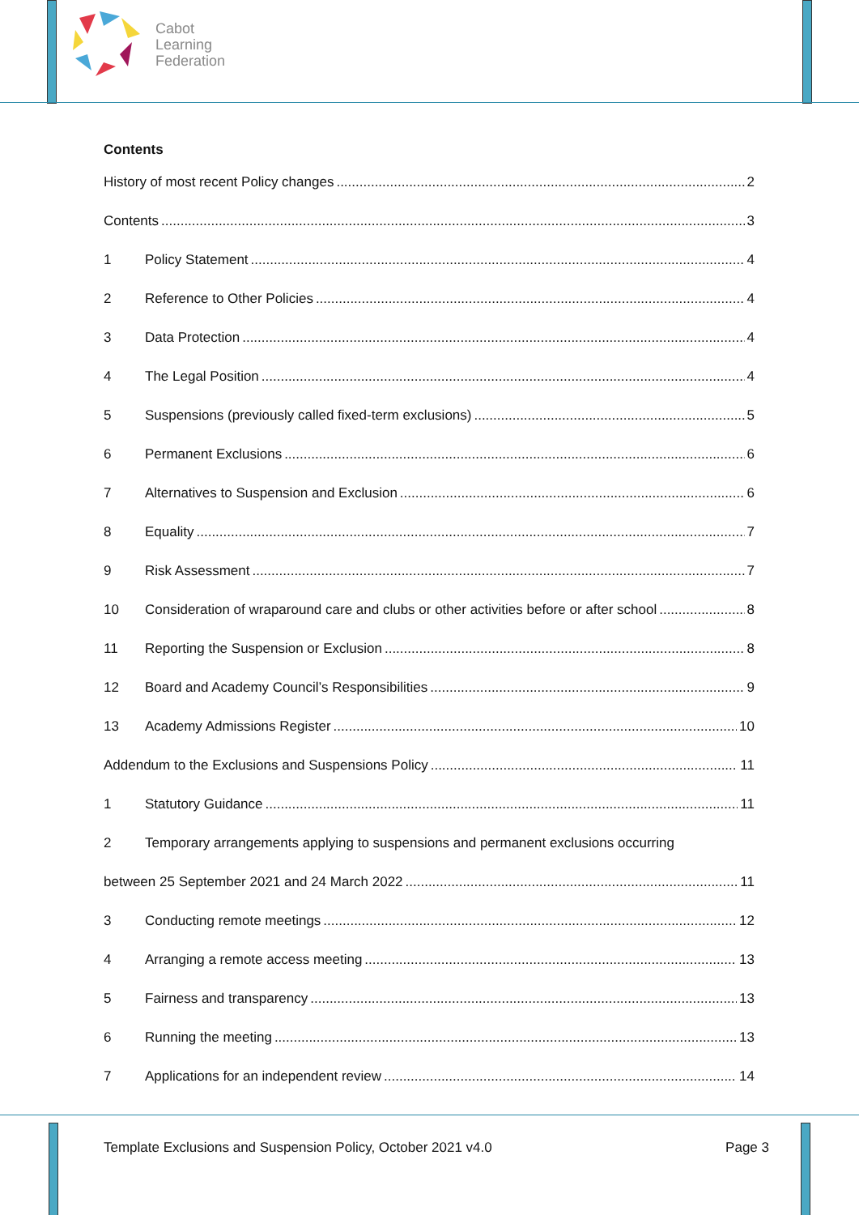Cabot
Learning
Federation
Contents
History of most recent Policy changes 2
Contents 3
1 Policy Statement 4
2 Reference to Other Policies 4
3 Data Protection 4
4 The Legal Position 4
5 Suspensions (previously called fixed-term exclusions) 5
6 Permanent Exclusions 6
7 Alternatives to Suspension and Exclusion 6
8 Equality 7
9 Risk Assessment 7
10 Consideration of wraparound care and clubs or other activities before or after school 8
11 Reporting the Suspension or Exclusion 8
12 Board and Academy Council’s Responsibilities 9
13 Academy Admissions Register 10
Addendum to the Exclusions and Suspensions Policy 11
1 Statutory Guidance 11
2 Temporary arrangements applying to suspensions and permanent exclusions occurring
between 25 September 2021 and 24 March 2022 11
3 Conducting remote meetings 12
4 Arranging a remote access meeting 13
5 Fairness and transparency 13
6 Running the meeting 13
7 Applications for an independent review 14
Template Exclusions and Suspension Policy, October 2021 v4.0 Page 3